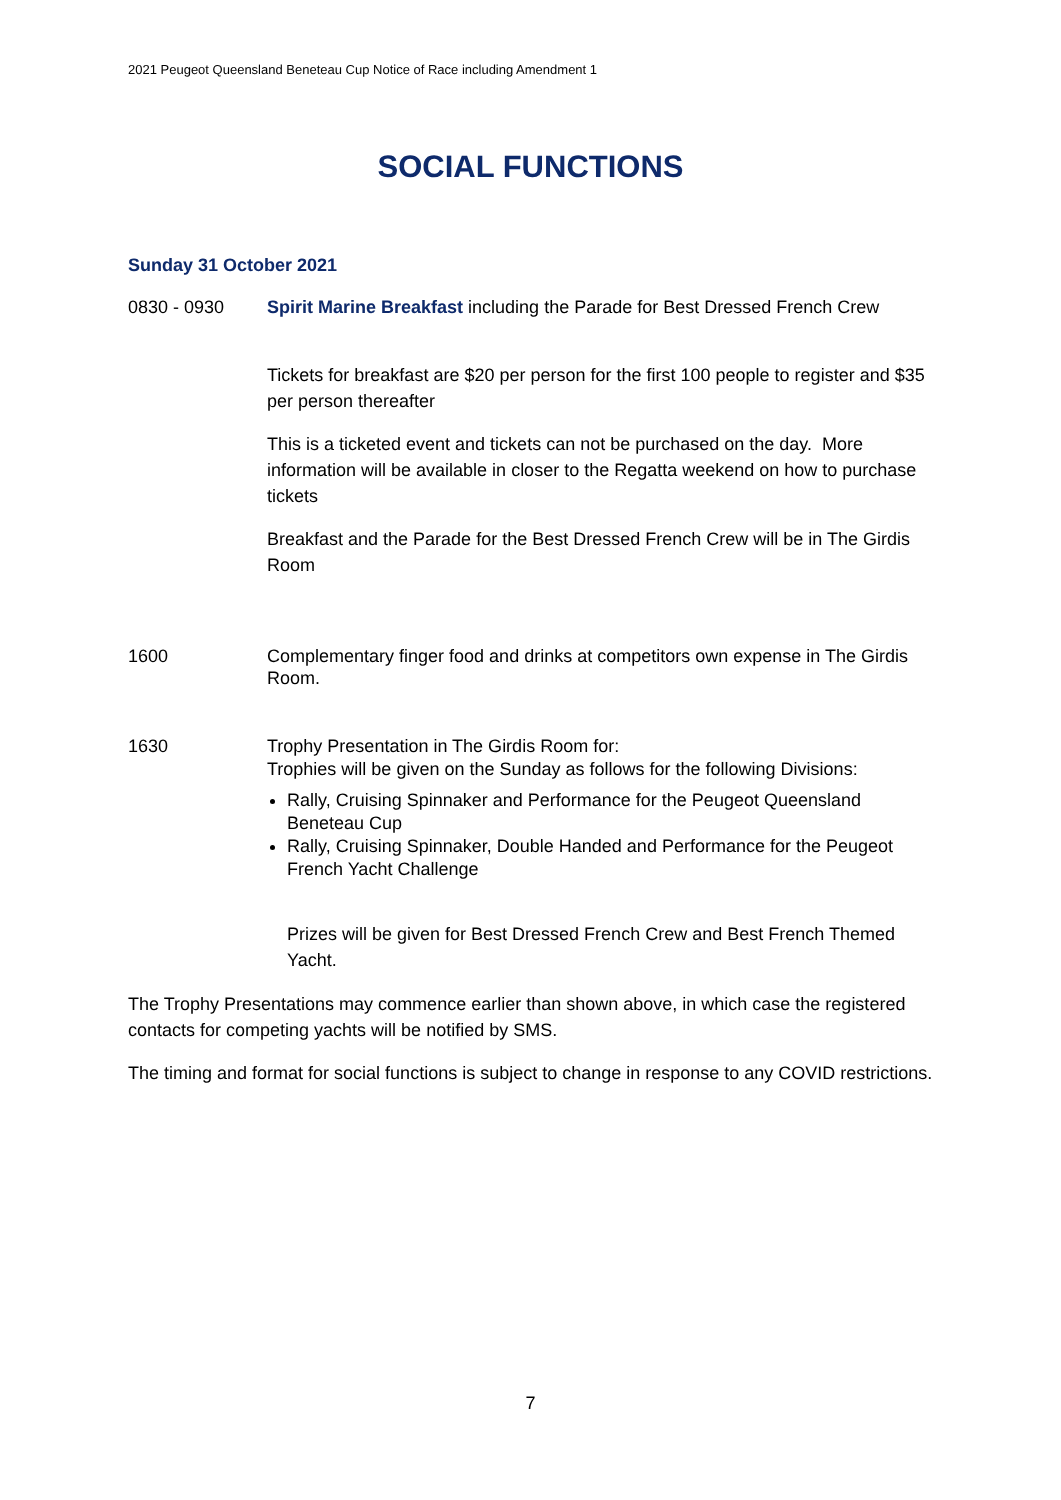2021 Peugeot Queensland Beneteau Cup Notice of Race including Amendment 1
SOCIAL FUNCTIONS
Sunday 31 October 2021
0830 - 0930 Spirit Marine Breakfast including the Parade for Best Dressed French Crew
Tickets for breakfast are $20 per person for the first 100 people to register and $35 per person thereafter
This is a ticketed event and tickets can not be purchased on the day. More information will be available in closer to the Regatta weekend on how to purchase tickets
Breakfast and the Parade for the Best Dressed French Crew will be in The Girdis Room
1600 Complementary finger food and drinks at competitors own expense in The Girdis Room.
1630 Trophy Presentation in The Girdis Room for:
Trophies will be given on the Sunday as follows for the following Divisions:
Rally, Cruising Spinnaker and Performance for the Peugeot Queensland Beneteau Cup
Rally, Cruising Spinnaker, Double Handed and Performance for the Peugeot French Yacht Challenge
Prizes will be given for Best Dressed French Crew and Best French Themed Yacht.
The Trophy Presentations may commence earlier than shown above, in which case the registered contacts for competing yachts will be notified by SMS.
The timing and format for social functions is subject to change in response to any COVID restrictions.
7